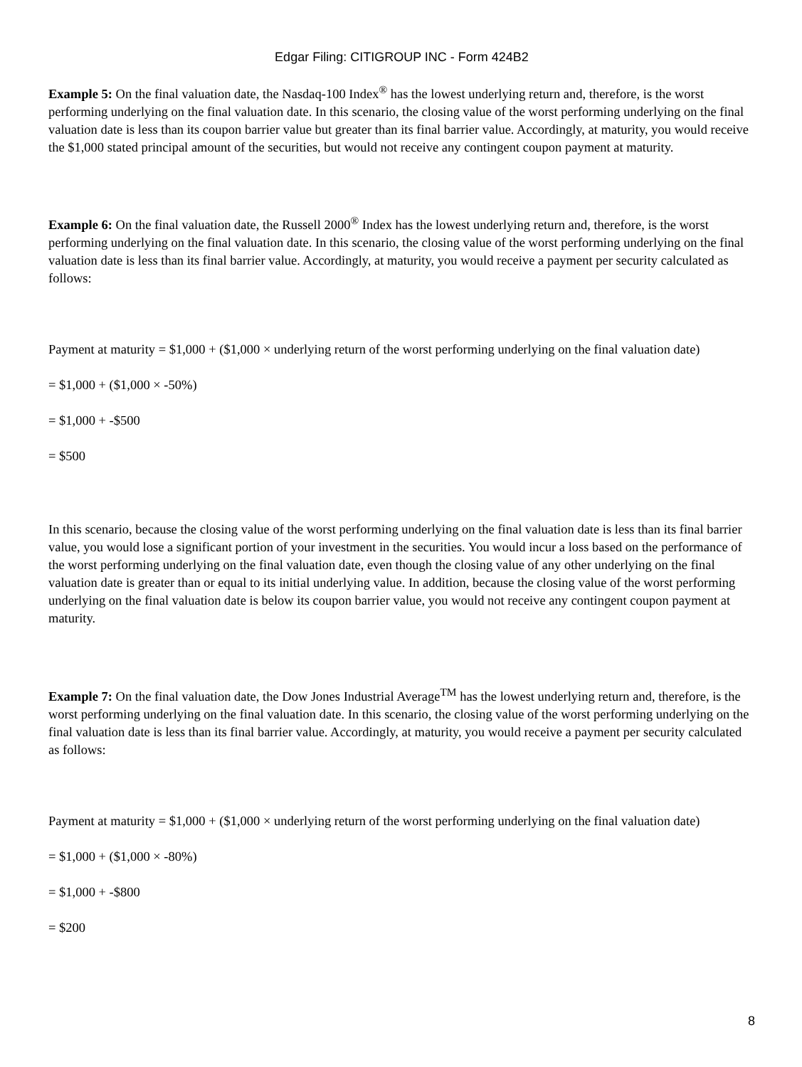Edgar Filing: CITIGROUP INC - Form 424B2
Example 5: On the final valuation date, the Nasdaq-100 Index<sup>®</sup> has the lowest underlying return and, therefore, is the worst performing underlying on the final valuation date. In this scenario, the closing value of the worst performing underlying on the final valuation date is less than its coupon barrier value but greater than its final barrier value. Accordingly, at maturity, you would receive the $1,000 stated principal amount of the securities, but would not receive any contingent coupon payment at maturity.
Example 6: On the final valuation date, the Russell 2000<sup>®</sup> Index has the lowest underlying return and, therefore, is the worst performing underlying on the final valuation date. In this scenario, the closing value of the worst performing underlying on the final valuation date is less than its final barrier value. Accordingly, at maturity, you would receive a payment per security calculated as follows:
Payment at maturity = $1,000 + ($1,000 × underlying return of the worst performing underlying on the final valuation date)
= $1,000 + ($1,000 × -50%)
= $1,000 + -$500
= $500
In this scenario, because the closing value of the worst performing underlying on the final valuation date is less than its final barrier value, you would lose a significant portion of your investment in the securities. You would incur a loss based on the performance of the worst performing underlying on the final valuation date, even though the closing value of any other underlying on the final valuation date is greater than or equal to its initial underlying value. In addition, because the closing value of the worst performing underlying on the final valuation date is below its coupon barrier value, you would not receive any contingent coupon payment at maturity.
Example 7: On the final valuation date, the Dow Jones Industrial Average<sup>TM</sup> has the lowest underlying return and, therefore, is the worst performing underlying on the final valuation date. In this scenario, the closing value of the worst performing underlying on the final valuation date is less than its final barrier value. Accordingly, at maturity, you would receive a payment per security calculated as follows:
Payment at maturity = $1,000 + ($1,000 × underlying return of the worst performing underlying on the final valuation date)
= $1,000 + ($1,000 × -80%)
= $1,000 + -$800
= $200
8